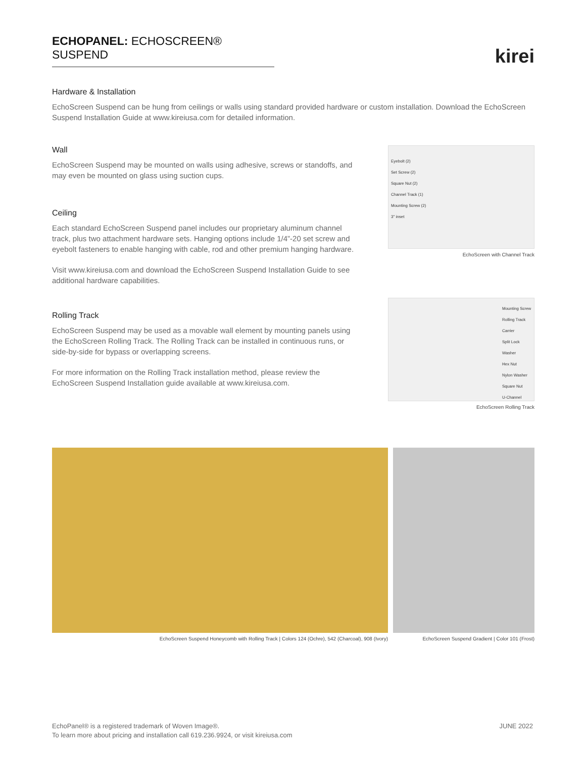ECHOPANEL: ECHOSCREEN® SUSPEND
kirei
Hardware & Installation
EchoScreen Suspend can be hung from ceilings or walls using standard provided hardware or custom installation. Download the EchoScreen Suspend Installation Guide at www.kireiusa.com for detailed information.
Wall
EchoScreen Suspend may be mounted on walls using adhesive, screws or standoffs, and may even be mounted on glass using suction cups.
Ceiling
Each standard EchoScreen Suspend panel includes our proprietary aluminum channel track, plus two attachment hardware sets. Hanging options include 1/4”-20 set screw and eyebolt fasteners to enable hanging with cable, rod and other premium hanging hardware.
Visit www.kireiusa.com and download the EchoScreen Suspend Installation Guide to see additional hardware capabilities.
Rolling Track
EchoScreen Suspend may be used as a movable wall element by mounting panels using the EchoScreen Rolling Track. The Rolling Track can be installed in continuous runs, or side-by-side for bypass or overlapping screens.
For more information on the Rolling Track installation method, please review the EchoScreen Suspend Installation guide available at www.kireiusa.com.
Eyebolt (2)
Set Screw (2)
Square Nut (2)
Channel Track (1)
Mounting Screw (2)
3" inset
EchoScreen with Channel Track
Mounting Screw
Rolling Track
Carrier
Split Lock Washer
Hex Nut
Nylon Washer
Square Nut
U-Channel
EchoScreen Rolling Track
EchoScreen Suspend Honeycomb with Rolling Track | Colors 124 (Ochre), 542 (Charcoal), 908 (Ivory)
EchoScreen Suspend Gradient | Color 101 (Frost)
EchoPanel® is a registered trademark of Woven Image®.
To learn more about pricing and installation call 619.236.9924, or visit kireiusa.com
JUNE 2022